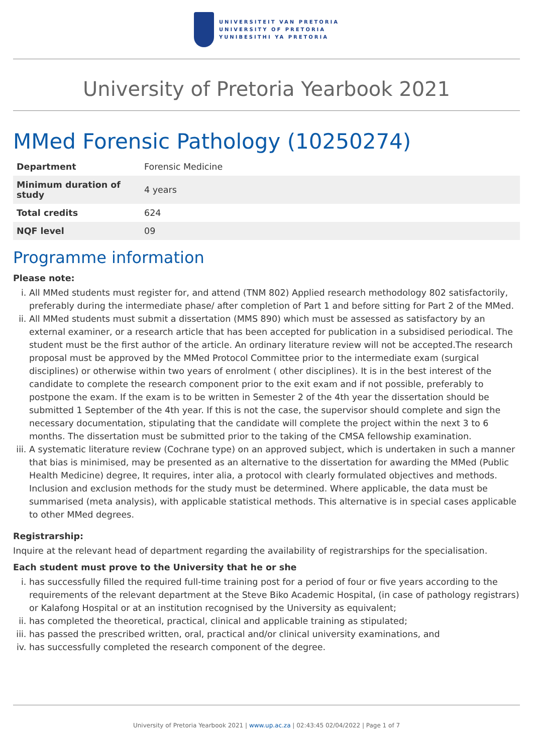UNIVERSITEIT VAN PRETORIA
UNIVERSITY OF PRETORIA
YUNIBESITHI YA PRETORIA
University of Pretoria Yearbook 2021
MMed Forensic Pathology (10250274)
| Department | Forensic Medicine |
| Minimum duration of study | 4 years |
| Total credits | 624 |
| NQF level | 09 |
Programme information
Please note:
i. All MMed students must register for, and attend (TNM 802) Applied research methodology 802 satisfactorily, preferably during the intermediate phase/ after completion of Part 1 and before sitting for Part 2 of the MMed.
ii. All MMed students must submit a dissertation (MMS 890) which must be assessed as satisfactory by an external examiner, or a research article that has been accepted for publication in a subsidised periodical. The student must be the first author of the article. An ordinary literature review will not be accepted.The research proposal must be approved by the MMed Protocol Committee prior to the intermediate exam (surgical disciplines) or otherwise within two years of enrolment ( other disciplines). It is in the best interest of the candidate to complete the research component prior to the exit exam and if not possible, preferably to postpone the exam. If the exam is to be written in Semester 2 of the 4th year the dissertation should be submitted 1 September of the 4th year. If this is not the case, the supervisor should complete and sign the necessary documentation, stipulating that the candidate will complete the project within the next 3 to 6 months. The dissertation must be submitted prior to the taking of the CMSA fellowship examination.
iii. A systematic literature review (Cochrane type) on an approved subject, which is undertaken in such a manner that bias is minimised, may be presented as an alternative to the dissertation for awarding the MMed (Public Health Medicine) degree, It requires, inter alia, a protocol with clearly formulated objectives and methods. Inclusion and exclusion methods for the study must be determined. Where applicable, the data must be summarised (meta analysis), with applicable statistical methods. This alternative is in special cases applicable to other MMed degrees.
Registrarship:
Inquire at the relevant head of department regarding the availability of registrarships for the specialisation.
Each student must prove to the University that he or she
i. has successfully filled the required full-time training post for a period of four or five years according to the requirements of the relevant department at the Steve Biko Academic Hospital, (in case of pathology registrars) or Kalafong Hospital or at an institution recognised by the University as equivalent;
ii. has completed the theoretical, practical, clinical and applicable training as stipulated;
iii. has passed the prescribed written, oral, practical and/or clinical university examinations, and
iv. has successfully completed the research component of the degree.
University of Pretoria Yearbook 2021 | www.up.ac.za | 02:43:45 02/04/2022 | Page 1 of 7